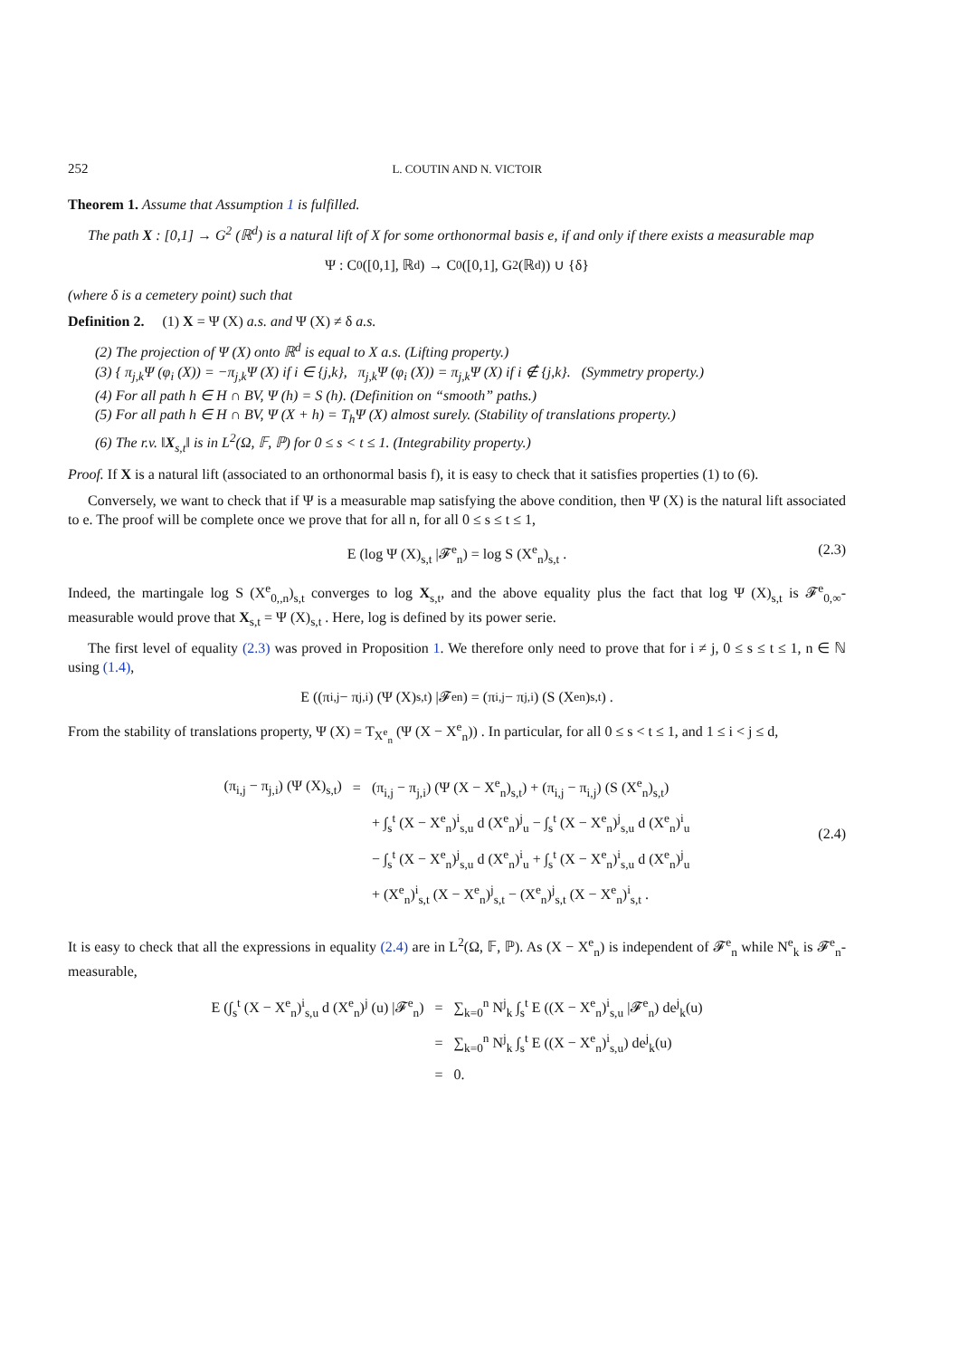252 L. COUTIN AND N. VICTOIR
Theorem 1. Assume that Assumption 1 is fulfilled.
The path X : [0,1] → G<sup>2</sup> (ℝ<sup>d</sup>) is a natural lift of X for some orthonormal basis e, if and only if there exists a measurable map
Ψ : C<sub>0</sub> ([0,1], ℝ<sup>d</sup>) → C<sub>0</sub> ([0,1], G<sup>2</sup> (ℝ<sup>d</sup>)) ∪ {δ}
(where δ is a cemetery point) such that
Definition 2. (1) X = Ψ (X) a.s. and Ψ (X) ≠ δ a.s.
(2) The projection of Ψ (X) onto ℝ<sup>d</sup> is equal to X a.s. (Lifting property.)
(3) { π<sub>j,k</sub>Ψ (φ<sub>i</sub> (X)) = −π<sub>j,k</sub>Ψ (X) if i ∈ {j,k}, π<sub>j,k</sub>Ψ (φ<sub>i</sub> (X)) = π<sub>j,k</sub>Ψ (X) if i ∉ {j,k}. (Symmetry property.)
(4) For all path h ∈ H ∩ BV, Ψ (h) = S (h). (Definition on “smooth” paths.)
(5) For all path h ∈ H ∩ BV, Ψ (X + h) = T<sub>h</sub>Ψ (X) almost surely. (Stability of translations property.)
(6) The r.v. ‖X<sub>s,t</sub>‖ is in L<sup>2</sup>(Ω, 𝔽, ℙ) for 0 ≤ s < t ≤ 1. (Integrability property.)
Proof. If X is a natural lift (associated to an orthonormal basis f), it is easy to check that it satisfies properties (1) to (6).
Conversely, we want to check that if Ψ is a measurable map satisfying the above condition, then Ψ (X) is the natural lift associated to e. The proof will be complete once we prove that for all n, for all 0 ≤ s ≤ t ≤ 1,
E (log Ψ (X)<sub>s,t</sub> |𝓕<sup>e</sup><sub>n</sub>) = log S (X<sup>e</sup><sub>n</sub>)<sub>s,t</sub> . (2.3)
Indeed, the martingale log S (X<sup>e</sup><sub>0,,n</sub>)<sub>s,t</sub> converges to log X<sub>s,t</sub>, and the above equality plus the fact that log Ψ (X)<sub>s,t</sub> is 𝓕<sup>e</sup><sub>0,∞</sub>-measurable would prove that X<sub>s,t</sub> = Ψ (X)<sub>s,t</sub> . Here, log is defined by its power serie.
The first level of equality (2.3) was proved in Proposition 1. We therefore only need to prove that for i ≠ j, 0 ≤ s ≤ t ≤ 1, n ∈ ℕ using (1.4),
E ((π<sub>i,j</sub> − π<sub>j,i</sub>) (Ψ (X)<sub>s,t</sub>) |𝓕<sup>e</sup><sub>n</sub>) = (π<sub>i,j</sub> − π<sub>j,i</sub>) (S (X<sup>e</sup><sub>n</sub>)<sub>s,t</sub>) .
From the stability of translations property, Ψ (X) = T<sub>X<sup>e</sup><sub>n</sub></sub> (Ψ (X − X<sup>e</sup><sub>n</sub>)) . In particular, for all 0 ≤ s < t ≤ 1, and 1 ≤ i < j ≤ d,
| (π<sub>i,j</sub> − π<sub>j,i</sub>) (Ψ (X)<sub>s,t</sub>) | = | (π<sub>i,j</sub> − π<sub>j,i</sub>) (Ψ (X − X<sup>e</sup><sub>n</sub>)<sub>s,t</sub>) + (π<sub>i,j</sub> − π<sub>i,j</sub>) (S (X<sup>e</sup><sub>n</sub>)<sub>s,t</sub>) |
| | | + ∫<sub>s</sub><sup>t</sup> (X − X<sup>e</sup><sub>n</sub>)<sup>i</sup><sub>s,u</sub> d (X<sup>e</sup><sub>n</sub>)<sup>j</sup><sub>u</sub> − ∫<sub>s</sub><sup>t</sup> (X − X<sup>e</sup><sub>n</sub>)<sup>j</sup><sub>s,u</sub> d (X<sup>e</sup><sub>n</sub>)<sup>i</sup><sub>u</sub> |
| | | − ∫<sub>s</sub><sup>t</sup> (X − X<sup>e</sup><sub>n</sub>)<sup>j</sup><sub>s,u</sub> d (X<sup>e</sup><sub>n</sub>)<sup>i</sup><sub>u</sub> + ∫<sub>s</sub><sup>t</sup> (X − X<sup>e</sup><sub>n</sub>)<sup>i</sup><sub>s,u</sub> d (X<sup>e</sup><sub>n</sub>)<sup>j</sup><sub>u</sub> |
| | | + (X<sup>e</sup><sub>n</sub>)<sup>i</sup><sub>s,t</sub> (X − X<sup>e</sup><sub>n</sub>)<sup>j</sup><sub>s,t</sub> − (X<sup>e</sup><sub>n</sub>)<sup>j</sup><sub>s,t</sub> (X − X<sup>e</sup><sub>n</sub>)<sup>i</sup><sub>s,t</sub> . |
(2.4)
It is easy to check that all the expressions in equality (2.4) are in L<sup>2</sup>(Ω, 𝔽, ℙ). As (X − X<sup>e</sup><sub>n</sub>) is independent of 𝓕<sup>e</sup><sub>n</sub> while N<sup>e</sup><sub>k</sub> is 𝓕<sup>e</sup><sub>n</sub>-measurable,
| E (∫<sub>s</sub><sup>t</sup> (X − X<sup>e</sup><sub>n</sub>)<sup>i</sup><sub>s,u</sub> d (X<sup>e</sup><sub>n</sub>)<sup>j</sup> (u) /𝓕<sup>e</sup><sub>n</sub>) | = | ∑<sub>k=0</sub><sup>n</sup> N<sup>j</sup><sub>k</sub> ∫<sub>s</sub><sup>t</sup> E ((X − X<sup>e</sup><sub>n</sub>)<sup>i</sup><sub>s,u</sub> /𝓕<sup>e</sup><sub>n</sub>) de<sup>j</sup><sub>k</sub>(u) |
| | = | ∑<sub>k=0</sub><sup>n</sup> N<sup>j</sup><sub>k</sub> ∫<sub>s</sub><sup>t</sup> E ((X − X<sup>e</sup><sub>n</sub>)<sup>i</sup><sub>s,u</sub>) de<sup>j</sup><sub>k</sub>(u) |
| | = | 0. |